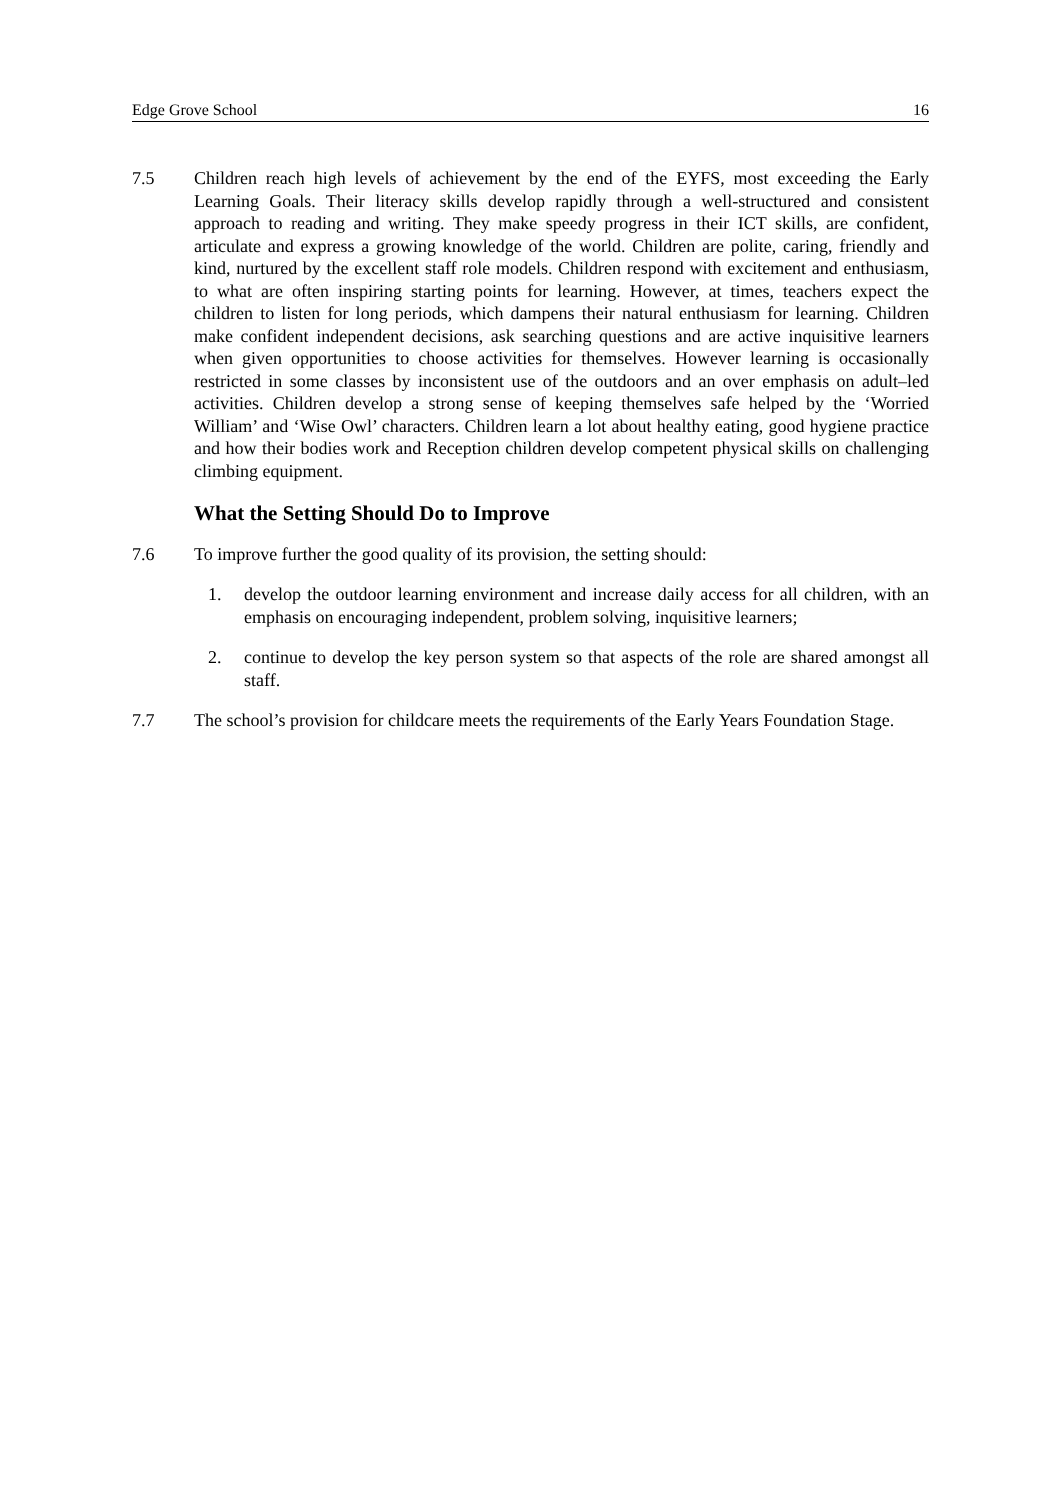Edge Grove School 16
7.5 Children reach high levels of achievement by the end of the EYFS, most exceeding the Early Learning Goals. Their literacy skills develop rapidly through a well-structured and consistent approach to reading and writing. They make speedy progress in their ICT skills, are confident, articulate and express a growing knowledge of the world. Children are polite, caring, friendly and kind, nurtured by the excellent staff role models. Children respond with excitement and enthusiasm, to what are often inspiring starting points for learning. However, at times, teachers expect the children to listen for long periods, which dampens their natural enthusiasm for learning. Children make confident independent decisions, ask searching questions and are active inquisitive learners when given opportunities to choose activities for themselves. However learning is occasionally restricted in some classes by inconsistent use of the outdoors and an over emphasis on adult–led activities. Children develop a strong sense of keeping themselves safe helped by the ‘Worried William’ and ‘Wise Owl’ characters. Children learn a lot about healthy eating, good hygiene practice and how their bodies work and Reception children develop competent physical skills on challenging climbing equipment.
What the Setting Should Do to Improve
7.6 To improve further the good quality of its provision, the setting should:
1. develop the outdoor learning environment and increase daily access for all children, with an emphasis on encouraging independent, problem solving, inquisitive learners;
2. continue to develop the key person system so that aspects of the role are shared amongst all staff.
7.7 The school’s provision for childcare meets the requirements of the Early Years Foundation Stage.